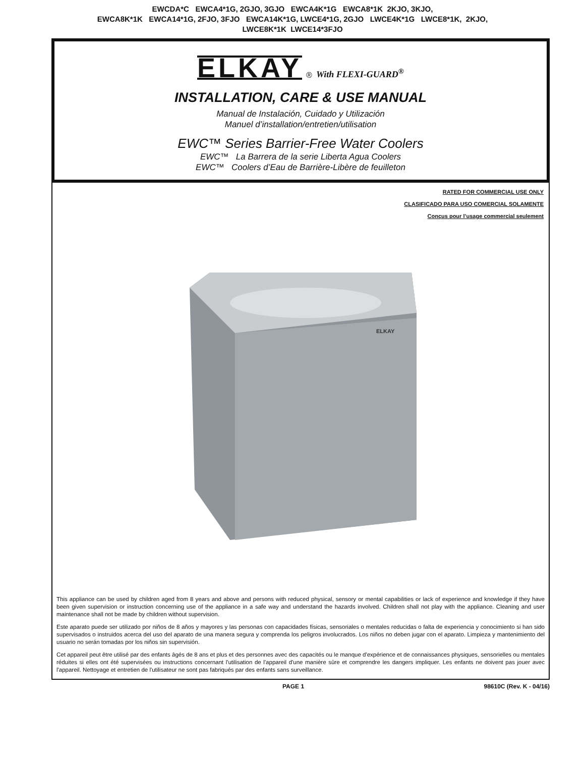EWCDA*C EWCA4*1G, 2GJO, 3GJO EWCA4K*1G EWCA8*1K 2KJO, 3KJO,
EWCA8K*1K EWCA14*1G, 2FJO, 3FJO EWCA14K*1G, LWCE4*1G, 2GJO LWCE4K*1G LWCE8*1K, 2KJO,
LWCE8K*1K LWCE14*3FJO
ELKAY ® With FLEXI-GUARD<sup>®</sup>
INSTALLATION, CARE & USE MANUAL
Manual de Instalación, Cuidado y Utilización
Manuel d’installation/entretien/utilisation
EWC™ Series Barrier-Free Water Coolers
EWC™ La Barrera de la serie Liberta Agua Coolers
EWC™ Coolers d’Eau de Barrière-Libère de feuilleton
RATED FOR COMMERCIAL USE ONLY
CLASIFICADO PARA USO COMERCIAL SOLAMENTE
Conçus pour l’usage commercial seulement
ELKAY
This appliance can be used by children aged from 8 years and above and persons with reduced physical, sensory or mental capabilities or lack of experience and knowledge if they have been given supervision or instruction concerning use of the appliance in a safe way and understand the hazards involved. Children shall not play with the appliance. Cleaning and user maintenance shall not be made by children without supervision.
Este aparato puede ser utilizado por niños de 8 años y mayores y las personas con capacidades físicas, sensoriales o mentales reducidas o falta de experiencia y conocimiento si han sido supervisados o instruidos acerca del uso del aparato de una manera segura y comprenda los peligros involucrados. Los niños no deben jugar con el aparato. Limpieza y mantenimiento del usuario no serán tomadas por los niños sin supervisión.
Cet appareil peut être utilisé par des enfants âgés de 8 ans et plus et des personnes avec des capacités ou le manque d'expérience et de connaissances physiques, sensorielles ou mentales réduites si elles ont été supervisées ou instructions concernant l'utilisation de l'appareil d'une manière sûre et comprendre les dangers impliquer. Les enfants ne doivent pas jouer avec l'appareil. Nettoyage et entretien de l'utilisateur ne sont pas fabriqués par des enfants sans surveillance.
PAGE 1 98610C (Rev. K - 04/16)